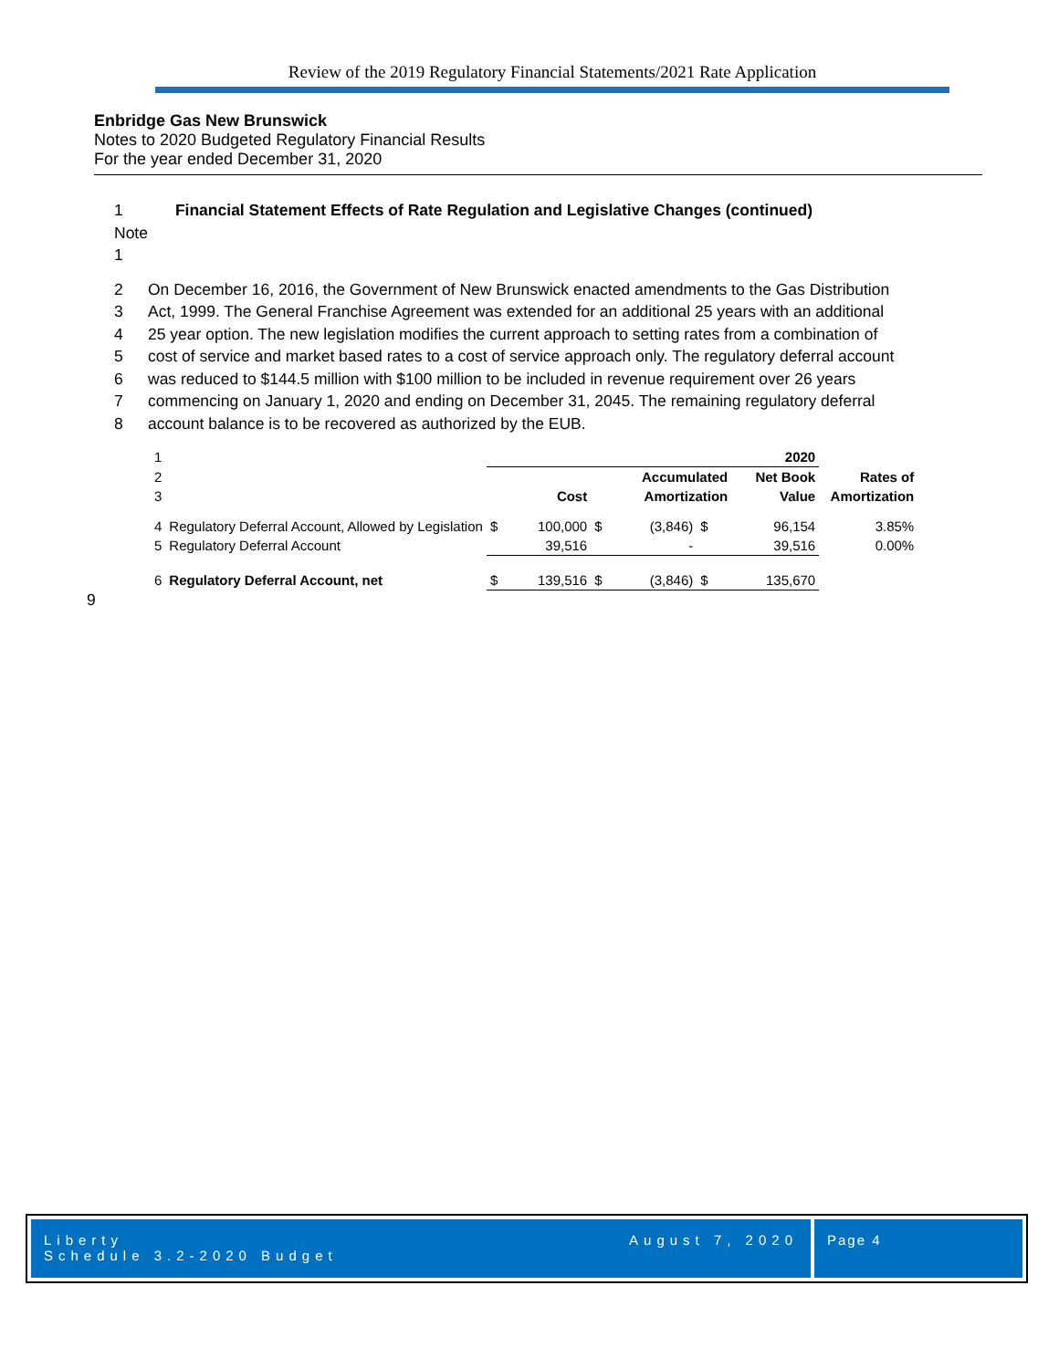Review of the 2019 Regulatory Financial Statements/2021 Rate Application
Enbridge Gas New Brunswick
Notes to 2020 Budgeted Regulatory Financial Results
For the year ended December 31, 2020
1 Note 1 Financial Statement Effects of Rate Regulation and Legislative Changes (continued)
2 On December 16, 2016, the Government of New Brunswick enacted amendments to the Gas Distribution
3 Act, 1999. The General Franchise Agreement was extended for an additional 25 years with an additional
4 25 year option. The new legislation modifies the current approach to setting rates from a combination of
5 cost of service and market based rates to a cost of service approach only. The regulatory deferral account
6 was reduced to $144.5 million with $100 million to be included in revenue requirement over 26 years
7 commencing on January 1, 2020 and ending on December 31, 2045. The remaining regulatory deferral
8 account balance is to be recovered as authorized by the EUB.
| 1 | | | | | | | | 2020 | |
| 2 | | | | | Accumulated | | | Net Book | Rates of |
| 3 | | | Cost | | Amortization | | | Value | Amortization |
| 4 | Regulatory Deferral Account, Allowed by Legislation | $ | 100,000 | $ | (3,846) | $ | | 96,154 | 3.85% |
| 5 | Regulatory Deferral Account | | 39,516 | | - | | | 39,516 | 0.00% |
| 6 | Regulatory Deferral Account, net | $ | 139,516 | $ | (3,846) | $ | | 135,670 | |
9
Liberty
Schedule 3.2-2020 Budget
August 7, 2020
Page 4